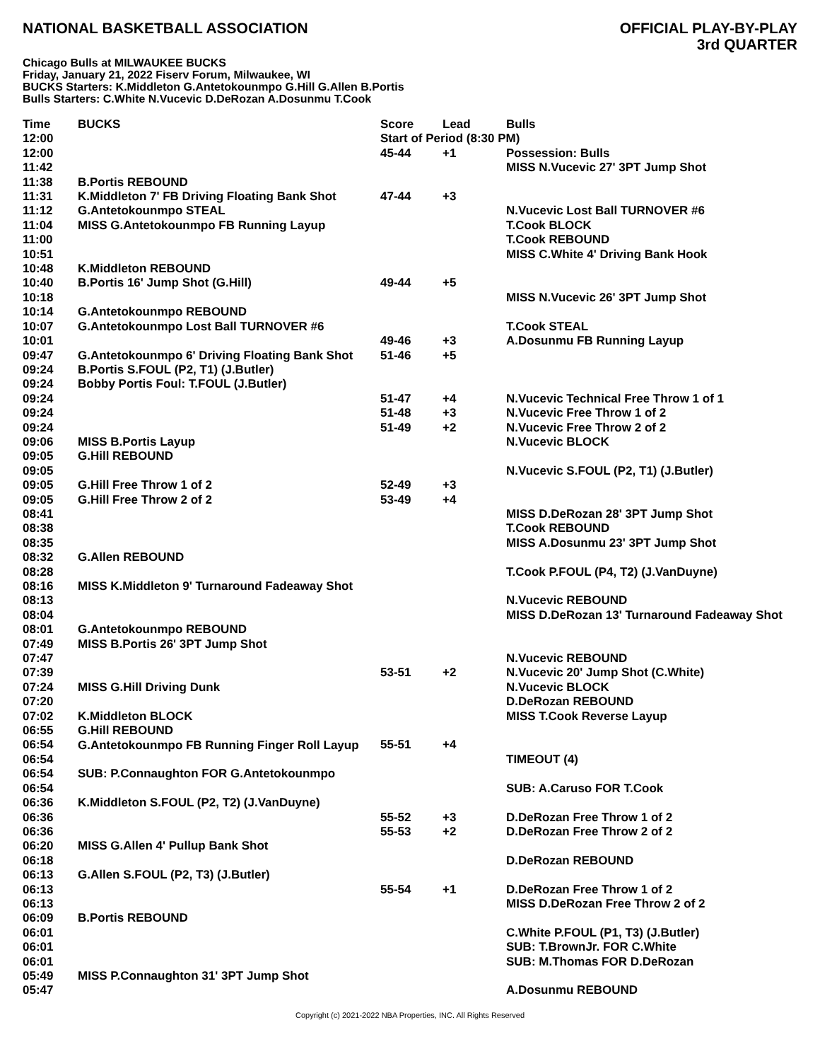NATIONAL BASKETBALL ASSOCIATION
OFFICIAL PLAY-BY-PLAY
3rd QUARTER
Chicago Bulls at MILWAUKEE BUCKS
Friday, January 21, 2022 Fiserv Forum, Milwaukee, WI
BUCKS Starters: K.Middleton G.Antetokounmpo G.Hill G.Allen B.Portis
Bulls Starters: C.White N.Vucevic D.DeRozan A.Dosunmu T.Cook
| Time | BUCKS | Score | Lead | Bulls |
| --- | --- | --- | --- | --- |
| 12:00 | | Start of Period (8:30 PM) | | |
| 12:00 | | 45-44 | +1 | Possession: Bulls |
| 11:42 | | | | MISS N.Vucevic 27' 3PT Jump Shot |
| 11:38 | B.Portis REBOUND | | | |
| 11:31 | K.Middleton 7' FB Driving Floating Bank Shot | 47-44 | +3 | |
| 11:12 | G.Antetokounmpo STEAL | | | N.Vucevic Lost Ball TURNOVER #6 |
| 11:04 | MISS G.Antetokounmpo FB Running Layup | | | T.Cook BLOCK |
| 11:00 | | | | T.Cook REBOUND |
| 10:51 | | | | MISS C.White 4' Driving Bank Hook |
| 10:48 | K.Middleton REBOUND | | | |
| 10:40 | B.Portis 16' Jump Shot (G.Hill) | 49-44 | +5 | |
| 10:18 | | | | MISS N.Vucevic 26' 3PT Jump Shot |
| 10:14 | G.Antetokounmpo REBOUND | | | |
| 10:07 | G.Antetokounmpo Lost Ball TURNOVER #6 | | | T.Cook STEAL |
| 10:01 | | 49-46 | +3 | A.Dosunmu FB Running Layup |
| 09:47 | G.Antetokounmpo 6' Driving Floating Bank Shot | 51-46 | +5 | |
| 09:24 | B.Portis S.FOUL (P2, T1) (J.Butler) | | | |
| 09:24 | Bobby Portis Foul: T.FOUL (J.Butler) | | | |
| 09:24 | | 51-47 | +4 | N.Vucevic Technical Free Throw 1 of 1 |
| 09:24 | | 51-48 | +3 | N.Vucevic Free Throw 1 of 2 |
| 09:24 | | 51-49 | +2 | N.Vucevic Free Throw 2 of 2 |
| 09:06 | MISS B.Portis Layup | | | N.Vucevic BLOCK |
| 09:05 | G.Hill REBOUND | | | |
| 09:05 | | | | N.Vucevic S.FOUL (P2, T1) (J.Butler) |
| 09:05 | G.Hill Free Throw 1 of 2 | 52-49 | +3 | |
| 09:05 | G.Hill Free Throw 2 of 2 | 53-49 | +4 | |
| 08:41 | | | | MISS D.DeRozan 28' 3PT Jump Shot |
| 08:38 | | | | T.Cook REBOUND |
| 08:35 | | | | MISS A.Dosunmu 23' 3PT Jump Shot |
| 08:32 | G.Allen REBOUND | | | |
| 08:28 | | | | T.Cook P.FOUL (P4, T2) (J.VanDuyne) |
| 08:16 | MISS K.Middleton 9' Turnaround Fadeaway Shot | | | |
| 08:13 | | | | N.Vucevic REBOUND |
| 08:04 | | | | MISS D.DeRozan 13' Turnaround Fadeaway Shot |
| 08:01 | G.Antetokounmpo REBOUND | | | |
| 07:49 | MISS B.Portis 26' 3PT Jump Shot | | | |
| 07:47 | | | | N.Vucevic REBOUND |
| 07:39 | | 53-51 | +2 | N.Vucevic 20' Jump Shot (C.White) |
| 07:24 | MISS G.Hill Driving Dunk | | | N.Vucevic BLOCK |
| 07:20 | | | | D.DeRozan REBOUND |
| 07:02 | K.Middleton BLOCK | | | MISS T.Cook Reverse Layup |
| 06:55 | G.Hill REBOUND | | | |
| 06:54 | G.Antetokounmpo FB Running Finger Roll Layup | 55-51 | +4 | |
| 06:54 | | | | TIMEOUT (4) |
| 06:54 | SUB: P.Connaughton FOR G.Antetokounmpo | | | |
| 06:54 | | | | SUB: A.Caruso FOR T.Cook |
| 06:36 | K.Middleton S.FOUL (P2, T2) (J.VanDuyne) | | | |
| 06:36 | | 55-52 | +3 | D.DeRozan Free Throw 1 of 2 |
| 06:36 | | 55-53 | +2 | D.DeRozan Free Throw 2 of 2 |
| 06:20 | MISS G.Allen 4' Pullup Bank Shot | | | |
| 06:18 | | | | D.DeRozan REBOUND |
| 06:13 | G.Allen S.FOUL (P2, T3) (J.Butler) | | | |
| 06:13 | | 55-54 | +1 | D.DeRozan Free Throw 1 of 2 |
| 06:13 | | | | MISS D.DeRozan Free Throw 2 of 2 |
| 06:09 | B.Portis REBOUND | | | |
| 06:01 | | | | C.White P.FOUL (P1, T3) (J.Butler) |
| 06:01 | | | | SUB: T.BrownJr. FOR C.White |
| 06:01 | | | | SUB: M.Thomas FOR D.DeRozan |
| 05:49 | MISS P.Connaughton 31' 3PT Jump Shot | | | |
| 05:47 | | | | A.Dosunmu REBOUND |
Copyright (c) 2021-2022 NBA Properties, INC. All Rights Reserved